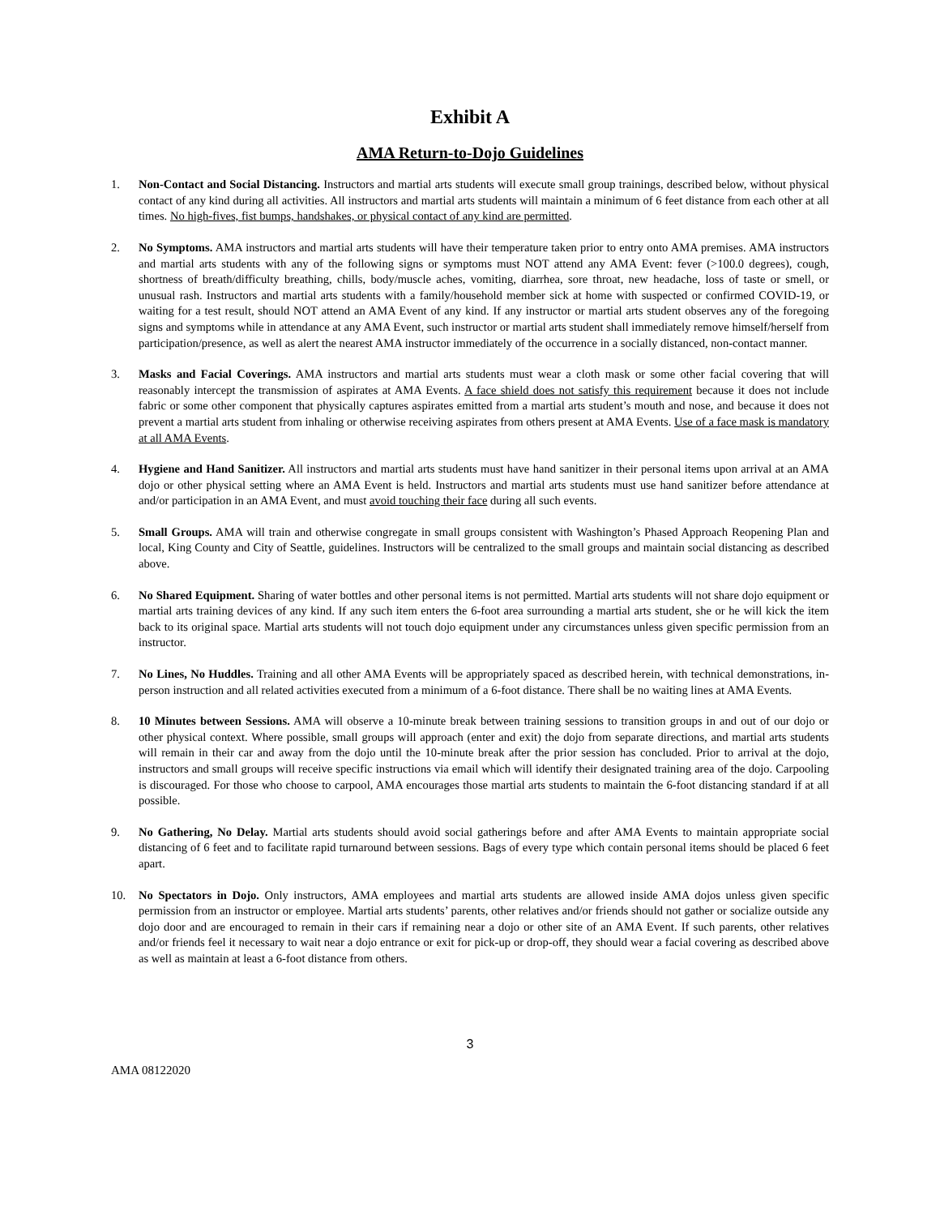Exhibit A
AMA Return-to-Dojo Guidelines
1. Non-Contact and Social Distancing. Instructors and martial arts students will execute small group trainings, described below, without physical contact of any kind during all activities. All instructors and martial arts students will maintain a minimum of 6 feet distance from each other at all times. No high-fives, fist bumps, handshakes, or physical contact of any kind are permitted.
2. No Symptoms. AMA instructors and martial arts students will have their temperature taken prior to entry onto AMA premises. AMA instructors and martial arts students with any of the following signs or symptoms must NOT attend any AMA Event: fever (>100.0 degrees), cough, shortness of breath/difficulty breathing, chills, body/muscle aches, vomiting, diarrhea, sore throat, new headache, loss of taste or smell, or unusual rash. Instructors and martial arts students with a family/household member sick at home with suspected or confirmed COVID-19, or waiting for a test result, should NOT attend an AMA Event of any kind. If any instructor or martial arts student observes any of the foregoing signs and symptoms while in attendance at any AMA Event, such instructor or martial arts student shall immediately remove himself/herself from participation/presence, as well as alert the nearest AMA instructor immediately of the occurrence in a socially distanced, non-contact manner.
3. Masks and Facial Coverings. AMA instructors and martial arts students must wear a cloth mask or some other facial covering that will reasonably intercept the transmission of aspirates at AMA Events. A face shield does not satisfy this requirement because it does not include fabric or some other component that physically captures aspirates emitted from a martial arts student’s mouth and nose, and because it does not prevent a martial arts student from inhaling or otherwise receiving aspirates from others present at AMA Events. Use of a face mask is mandatory at all AMA Events.
4. Hygiene and Hand Sanitizer. All instructors and martial arts students must have hand sanitizer in their personal items upon arrival at an AMA dojo or other physical setting where an AMA Event is held. Instructors and martial arts students must use hand sanitizer before attendance at and/or participation in an AMA Event, and must avoid touching their face during all such events.
5. Small Groups. AMA will train and otherwise congregate in small groups consistent with Washington’s Phased Approach Reopening Plan and local, King County and City of Seattle, guidelines. Instructors will be centralized to the small groups and maintain social distancing as described above.
6. No Shared Equipment. Sharing of water bottles and other personal items is not permitted. Martial arts students will not share dojo equipment or martial arts training devices of any kind. If any such item enters the 6-foot area surrounding a martial arts student, she or he will kick the item back to its original space. Martial arts students will not touch dojo equipment under any circumstances unless given specific permission from an instructor.
7. No Lines, No Huddles. Training and all other AMA Events will be appropriately spaced as described herein, with technical demonstrations, in-person instruction and all related activities executed from a minimum of a 6-foot distance. There shall be no waiting lines at AMA Events.
8. 10 Minutes between Sessions. AMA will observe a 10-minute break between training sessions to transition groups in and out of our dojo or other physical context. Where possible, small groups will approach (enter and exit) the dojo from separate directions, and martial arts students will remain in their car and away from the dojo until the 10-minute break after the prior session has concluded. Prior to arrival at the dojo, instructors and small groups will receive specific instructions via email which will identify their designated training area of the dojo. Carpooling is discouraged. For those who choose to carpool, AMA encourages those martial arts students to maintain the 6-foot distancing standard if at all possible.
9. No Gathering, No Delay. Martial arts students should avoid social gatherings before and after AMA Events to maintain appropriate social distancing of 6 feet and to facilitate rapid turnaround between sessions. Bags of every type which contain personal items should be placed 6 feet apart.
10. No Spectators in Dojo. Only instructors, AMA employees and martial arts students are allowed inside AMA dojos unless given specific permission from an instructor or employee. Martial arts students’ parents, other relatives and/or friends should not gather or socialize outside any dojo door and are encouraged to remain in their cars if remaining near a dojo or other site of an AMA Event. If such parents, other relatives and/or friends feel it necessary to wait near a dojo entrance or exit for pick-up or drop-off, they should wear a facial covering as described above as well as maintain at least a 6-foot distance from others.
3
AMA 08122020